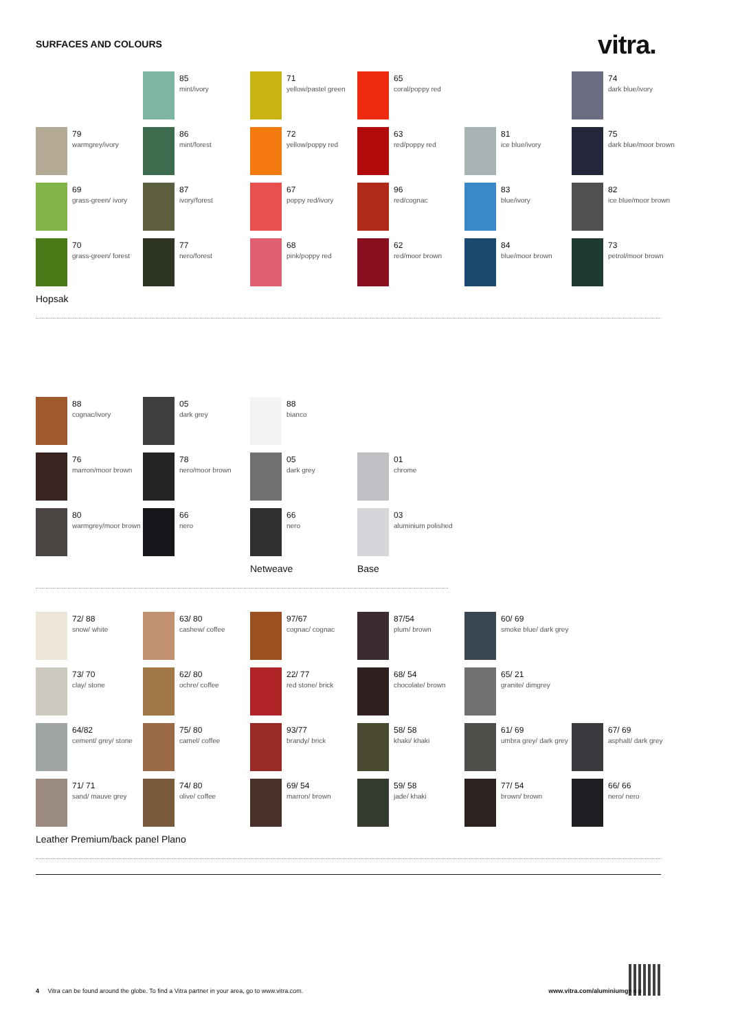SURFACES AND COLOURS vitra.
85
mint/ivory
71
yellow/pastel green
65
coral/poppy red
74
dark blue/ivory
79
warmgrey/ivory
86
mint/forest
72
yellow/poppy red
63
red/poppy red
81
ice blue/ivory
75
dark blue/moor brown
69
grass-green/ ivory
87
ivory/forest
67
poppy red/ivory
96
red/cognac
83
blue/ivory
82
ice blue/moor brown
70
grass-green/ forest
77
nero/forest
68
pink/poppy red
62
red/moor brown
84
blue/moor brown
73
petrol/moor brown
Hopsak
88
cognac/ivory
05
dark grey
88
bianco
76
marron/moor brown
78
nero/moor brown
05
dark grey
01
chrome
80
warmgrey/moor brown
66
nero
66
nero
03
aluminium polished
Netweave Base
72/ 88
snow/ white
63/ 80
cashew/ coffee
97/67
cognac/ cognac
87/54
plum/ brown
60/ 69
smoke blue/ dark grey
73/ 70
clay/ stone
62/ 80
ochre/ coffee
22/ 77
red stone/ brick
68/ 54
chocolate/ brown
65/ 21
granite/ dimgrey
64/82
cement/ grey/ stone
75/ 80
camel/ coffee
93/77
brandy/ brick
58/ 58
khaki/ khaki
61/ 69
umbra grey/ dark grey
67/ 69
asphalt/ dark grey
71/ 71
sand/ mauve grey
74/ 80
olive/ coffee
69/ 54
marron/ brown
59/ 58
jade/ khaki
77/ 54
brown/ brown
66/ 66
nero/ nero
Leather Premium/back panel Plano
4 Vitra can be found around the globe. To find a Vitra partner in your area, go to www.vitra.com. www.vitra.com/aluminiumgroup